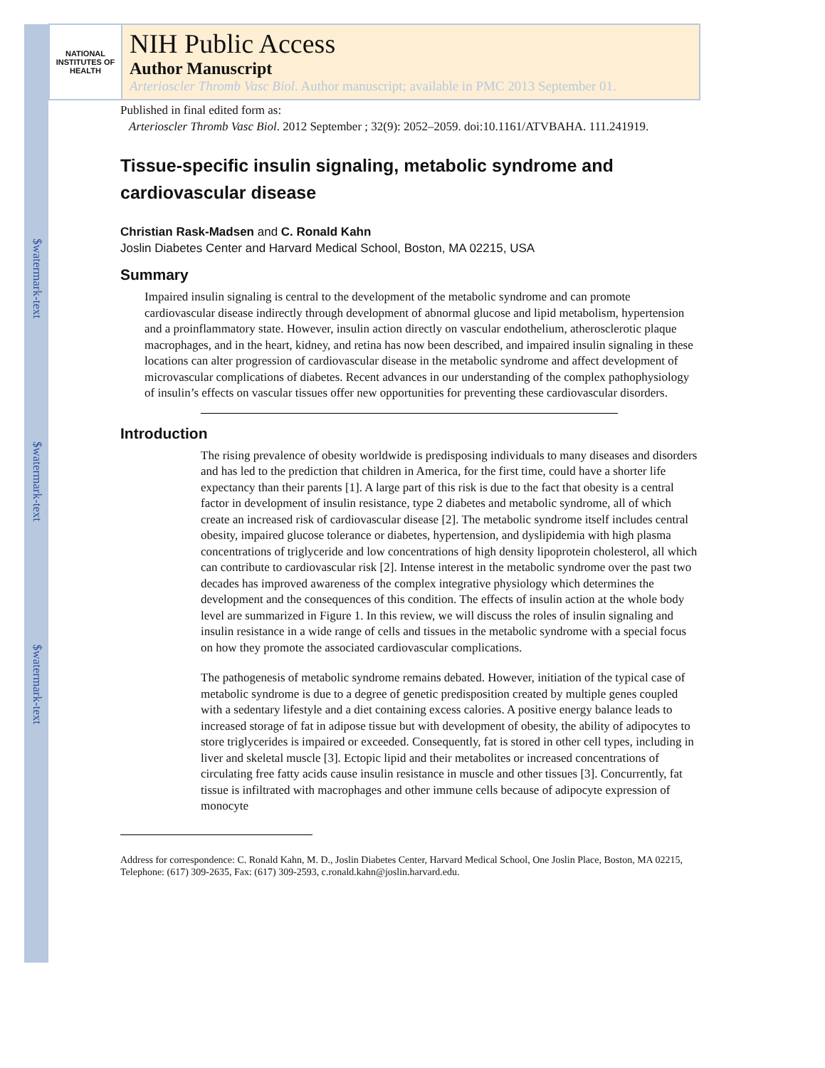$watermark-text
$watermark-text
$watermark-text
NATIONAL INSTITUTES OF HEALTH
NIH Public Access
Author Manuscript
Arterioscler Thromb Vasc Biol. Author manuscript; available in PMC 2013 September 01.
Published in final edited form as:
Arterioscler Thromb Vasc Biol. 2012 September ; 32(9): 2052–2059. doi:10.1161/ATVBAHA. 111.241919.
Tissue-specific insulin signaling, metabolic syndrome and cardiovascular disease
Christian Rask-Madsen and C. Ronald Kahn
Joslin Diabetes Center and Harvard Medical School, Boston, MA 02215, USA
Summary
Impaired insulin signaling is central to the development of the metabolic syndrome and can promote cardiovascular disease indirectly through development of abnormal glucose and lipid metabolism, hypertension and a proinflammatory state. However, insulin action directly on vascular endothelium, atherosclerotic plaque macrophages, and in the heart, kidney, and retina has now been described, and impaired insulin signaling in these locations can alter progression of cardiovascular disease in the metabolic syndrome and affect development of microvascular complications of diabetes. Recent advances in our understanding of the complex pathophysiology of insulin’s effects on vascular tissues offer new opportunities for preventing these cardiovascular disorders.
Introduction
The rising prevalence of obesity worldwide is predisposing individuals to many diseases and disorders and has led to the prediction that children in America, for the first time, could have a shorter life expectancy than their parents [1]. A large part of this risk is due to the fact that obesity is a central factor in development of insulin resistance, type 2 diabetes and metabolic syndrome, all of which create an increased risk of cardiovascular disease [2]. The metabolic syndrome itself includes central obesity, impaired glucose tolerance or diabetes, hypertension, and dyslipidemia with high plasma concentrations of triglyceride and low concentrations of high density lipoprotein cholesterol, all which can contribute to cardiovascular risk [2]. Intense interest in the metabolic syndrome over the past two decades has improved awareness of the complex integrative physiology which determines the development and the consequences of this condition. The effects of insulin action at the whole body level are summarized in Figure 1. In this review, we will discuss the roles of insulin signaling and insulin resistance in a wide range of cells and tissues in the metabolic syndrome with a special focus on how they promote the associated cardiovascular complications.
The pathogenesis of metabolic syndrome remains debated. However, initiation of the typical case of metabolic syndrome is due to a degree of genetic predisposition created by multiple genes coupled with a sedentary lifestyle and a diet containing excess calories. A positive energy balance leads to increased storage of fat in adipose tissue but with development of obesity, the ability of adipocytes to store triglycerides is impaired or exceeded. Consequently, fat is stored in other cell types, including in liver and skeletal muscle [3]. Ectopic lipid and their metabolites or increased concentrations of circulating free fatty acids cause insulin resistance in muscle and other tissues [3]. Concurrently, fat tissue is infiltrated with macrophages and other immune cells because of adipocyte expression of monocyte
Address for correspondence: C. Ronald Kahn, M. D., Joslin Diabetes Center, Harvard Medical School, One Joslin Place, Boston, MA 02215, Telephone: (617) 309-2635, Fax: (617) 309-2593, c.ronald.kahn@joslin.harvard.edu.